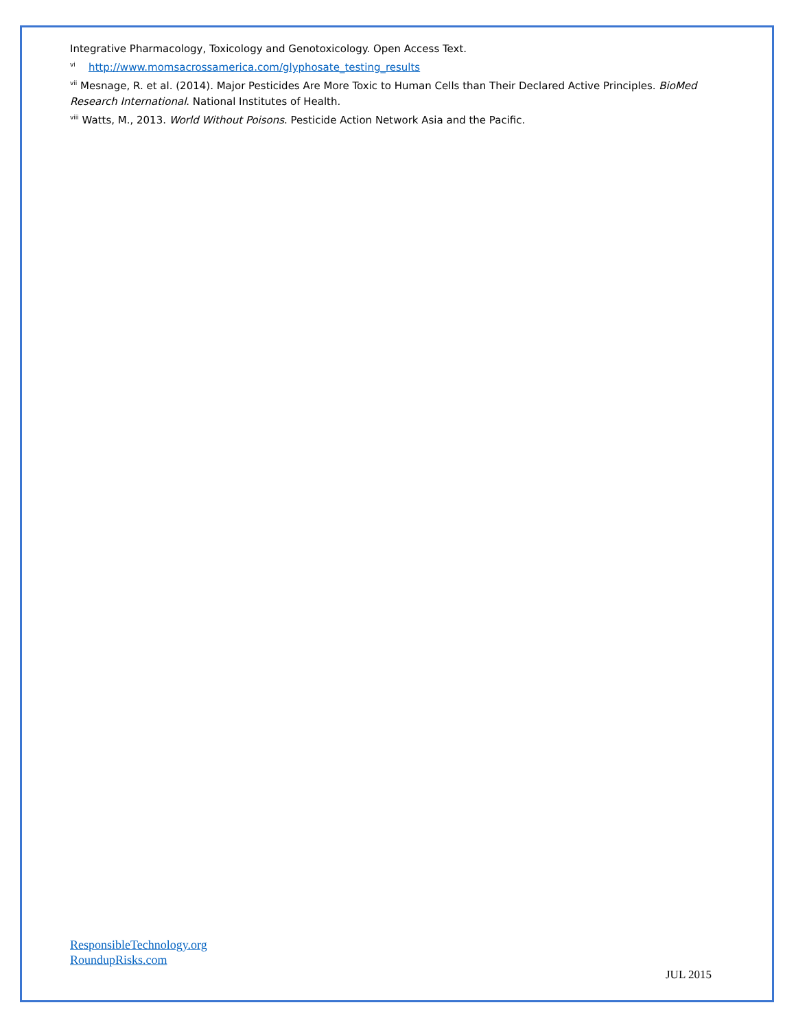Integrative Pharmacology, Toxicology and Genotoxicology. Open Access Text.
<sup>vi</sup> http://www.momsacrossamerica.com/glyphosate_testing_results
<sup>vii</sup> Mesnage, R. et al. (2014). Major Pesticides Are More Toxic to Human Cells than Their Declared Active Principles. BioMed Research International. National Institutes of Health.
<sup>viii</sup> Watts, M., 2013. World Without Poisons. Pesticide Action Network Asia and the Pacific.
ResponsibleTechnology.org
RoundupRisks.com
JUL 2015